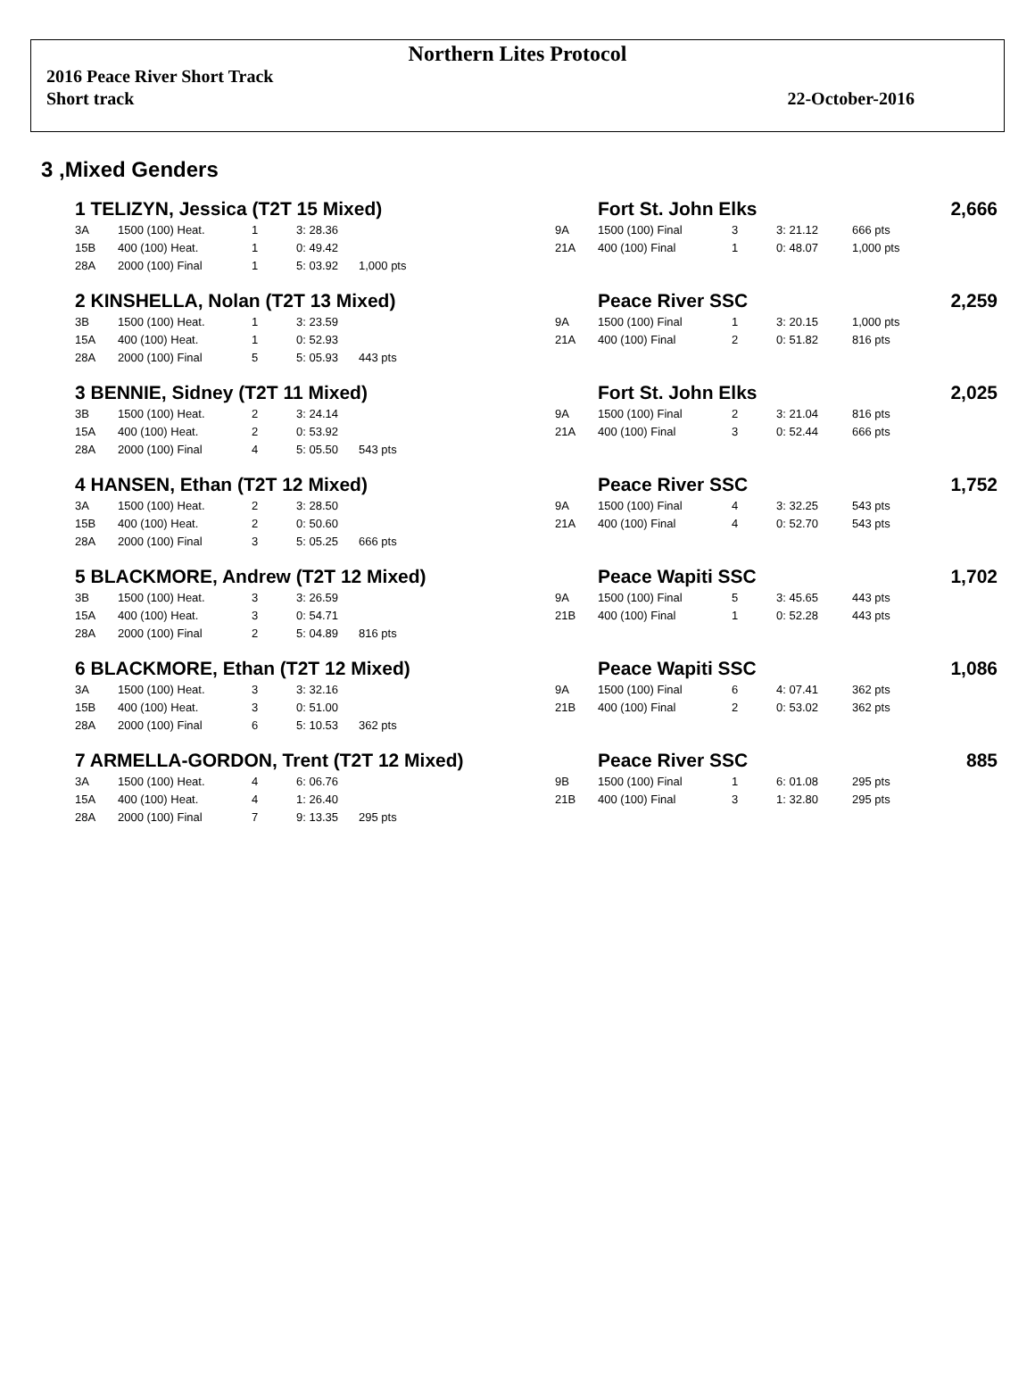Northern Lites Protocol
2016 Peace River Short Track
Short track 22-October-2016
3 ,Mixed Genders
| 1 TELIZYN, Jessica (T2T 15 Mixed) | | | | | | Fort St. John Elks | | | | 2,666 |
| 3A | 1500 (100) Heat. | 1 | 3: 28.36 | | 9A | 1500 (100) Final | 3 | 3: 21.12 | 666 pts | |
| 15B | 400 (100) Heat. | 1 | 0: 49.42 | | 21A | 400 (100) Final | 1 | 0: 48.07 | 1,000 pts | |
| 28A | 2000 (100) Final | 1 | 5: 03.92 | 1,000 pts | | | | | | |
| 2 KINSHELLA, Nolan (T2T 13 Mixed) | | | | | | Peace River SSC | | | | 2,259 |
| 3B | 1500 (100) Heat. | 1 | 3: 23.59 | | 9A | 1500 (100) Final | 1 | 3: 20.15 | 1,000 pts | |
| 15A | 400 (100) Heat. | 1 | 0: 52.93 | | 21A | 400 (100) Final | 2 | 0: 51.82 | 816 pts | |
| 28A | 2000 (100) Final | 5 | 5: 05.93 | 443 pts | | | | | | |
| 3 BENNIE, Sidney (T2T 11 Mixed) | | | | | | Fort St. John Elks | | | | 2,025 |
| 3B | 1500 (100) Heat. | 2 | 3: 24.14 | | 9A | 1500 (100) Final | 2 | 3: 21.04 | 816 pts | |
| 15A | 400 (100) Heat. | 2 | 0: 53.92 | | 21A | 400 (100) Final | 3 | 0: 52.44 | 666 pts | |
| 28A | 2000 (100) Final | 4 | 5: 05.50 | 543 pts | | | | | | |
| 4 HANSEN, Ethan (T2T 12 Mixed) | | | | | | Peace River SSC | | | | 1,752 |
| 3A | 1500 (100) Heat. | 2 | 3: 28.50 | | 9A | 1500 (100) Final | 4 | 3: 32.25 | 543 pts | |
| 15B | 400 (100) Heat. | 2 | 0: 50.60 | | 21A | 400 (100) Final | 4 | 0: 52.70 | 543 pts | |
| 28A | 2000 (100) Final | 3 | 5: 05.25 | 666 pts | | | | | | |
| 5 BLACKMORE, Andrew (T2T 12 Mixed) | | | | | | Peace Wapiti SSC | | | | 1,702 |
| 3B | 1500 (100) Heat. | 3 | 3: 26.59 | | 9A | 1500 (100) Final | 5 | 3: 45.65 | 443 pts | |
| 15A | 400 (100) Heat. | 3 | 0: 54.71 | | 21B | 400 (100) Final | 1 | 0: 52.28 | 443 pts | |
| 28A | 2000 (100) Final | 2 | 5: 04.89 | 816 pts | | | | | | |
| 6 BLACKMORE, Ethan (T2T 12 Mixed) | | | | | | Peace Wapiti SSC | | | | 1,086 |
| 3A | 1500 (100) Heat. | 3 | 3: 32.16 | | 9A | 1500 (100) Final | 6 | 4: 07.41 | 362 pts | |
| 15B | 400 (100) Heat. | 3 | 0: 51.00 | | 21B | 400 (100) Final | 2 | 0: 53.02 | 362 pts | |
| 28A | 2000 (100) Final | 6 | 5: 10.53 | 362 pts | | | | | | |
| 7 ARMELLA-GORDON, Trent (T2T 12 Mixed) | | | | | | Peace River SSC | | | | 885 |
| 3A | 1500 (100) Heat. | 4 | 6: 06.76 | | 9B | 1500 (100) Final | 1 | 6: 01.08 | 295 pts | |
| 15A | 400 (100) Heat. | 4 | 1: 26.40 | | 21B | 400 (100) Final | 3 | 1: 32.80 | 295 pts | |
| 28A | 2000 (100) Final | 7 | 9: 13.35 | 295 pts | | | | | | |